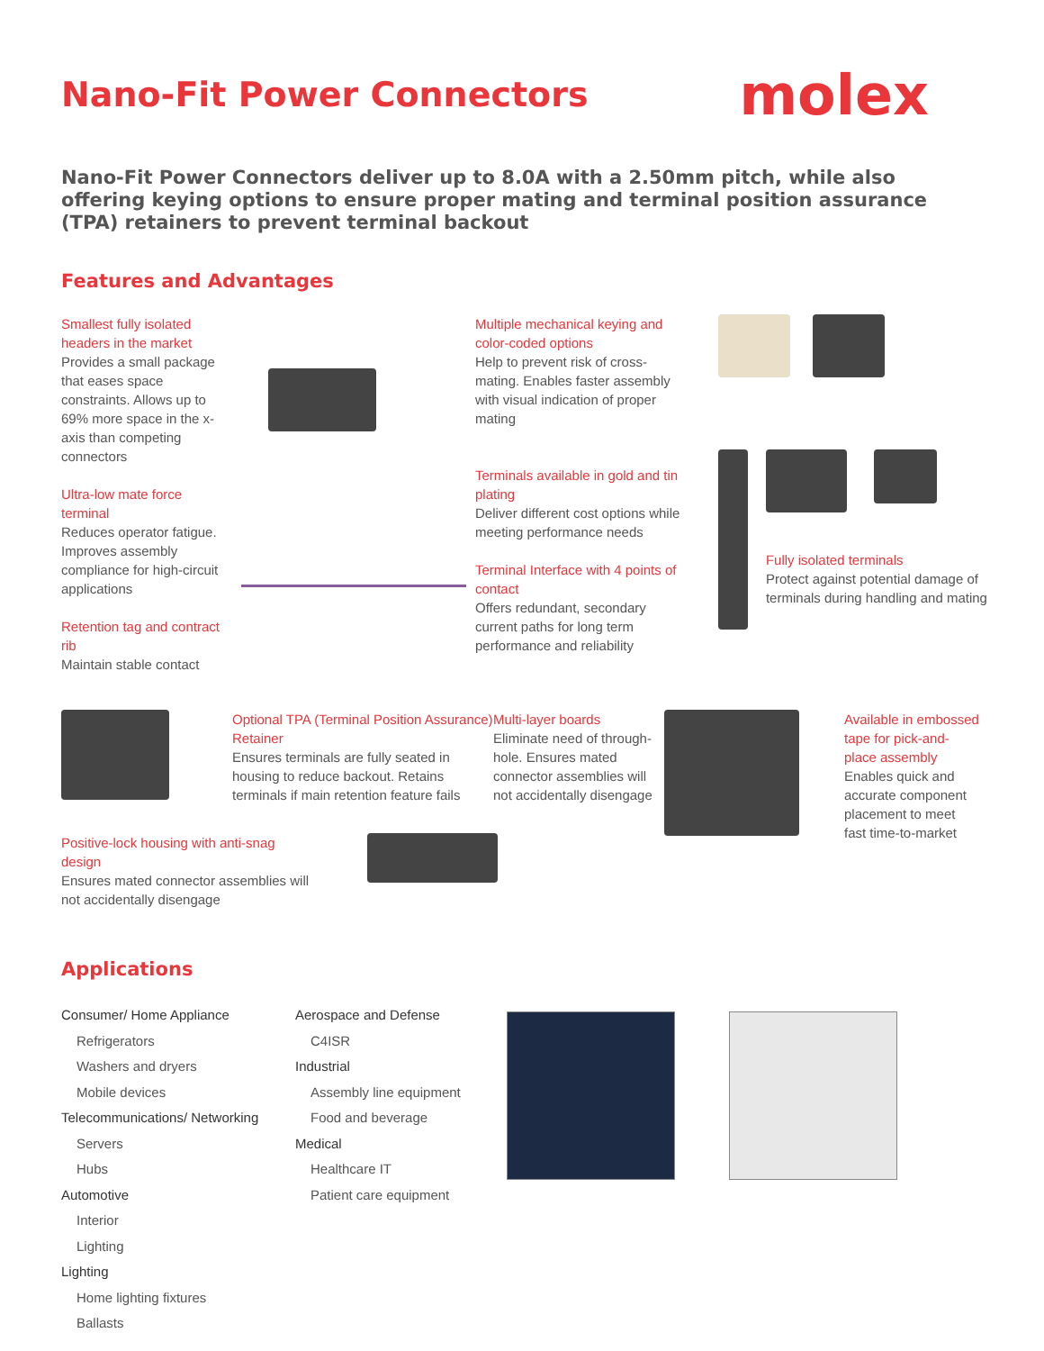Nano-Fit Power Connectors
molex
Nano-Fit Power Connectors deliver up to 8.0A with a 2.50mm pitch, while also offering keying options to ensure proper mating and terminal position assurance (TPA) retainers to prevent terminal backout
Features and Advantages
Smallest fully isolated headers in the market
Provides a small package that eases space constraints. Allows up to 69% more space in the x-axis than competing connectors
Ultra-low mate force terminal
Reduces operator fatigue. Improves assembly compliance for high-circuit applications
Retention tag and contract rib
Maintain stable contact
Multiple mechanical keying and color-coded options
Help to prevent risk of cross-mating. Enables faster assembly with visual indication of proper mating
Terminals available in gold and tin plating
Deliver different cost options while meeting performance needs
Terminal Interface with 4 points of contact
Offers redundant, secondary current paths for long term performance and reliability
Fully isolated terminals
Protect against potential damage of terminals during handling and mating
Optional TPA (Terminal Position Assurance) Retainer
Ensures terminals are fully seated in housing to reduce backout. Retains terminals if main retention feature fails
Multi-layer boards
Eliminate need of through-hole. Ensures mated connector assemblies will not accidentally disengage
Available in embossed tape for pick-and-place assembly
Enables quick and accurate component placement to meet fast time-to-market
Positive-lock housing with anti-snag design
Ensures mated connector assemblies will not accidentally disengage
Applications
Consumer/ Home Appliance
Refrigerators
Washers and dryers
Mobile devices
Telecommunications/ Networking
Servers
Hubs
Automotive
Interior
Lighting
Lighting
Home lighting fixtures
Ballasts
Aerospace and Defense
C4ISR
Industrial
Assembly line equipment
Food and beverage
Medical
Healthcare IT
Patient care equipment